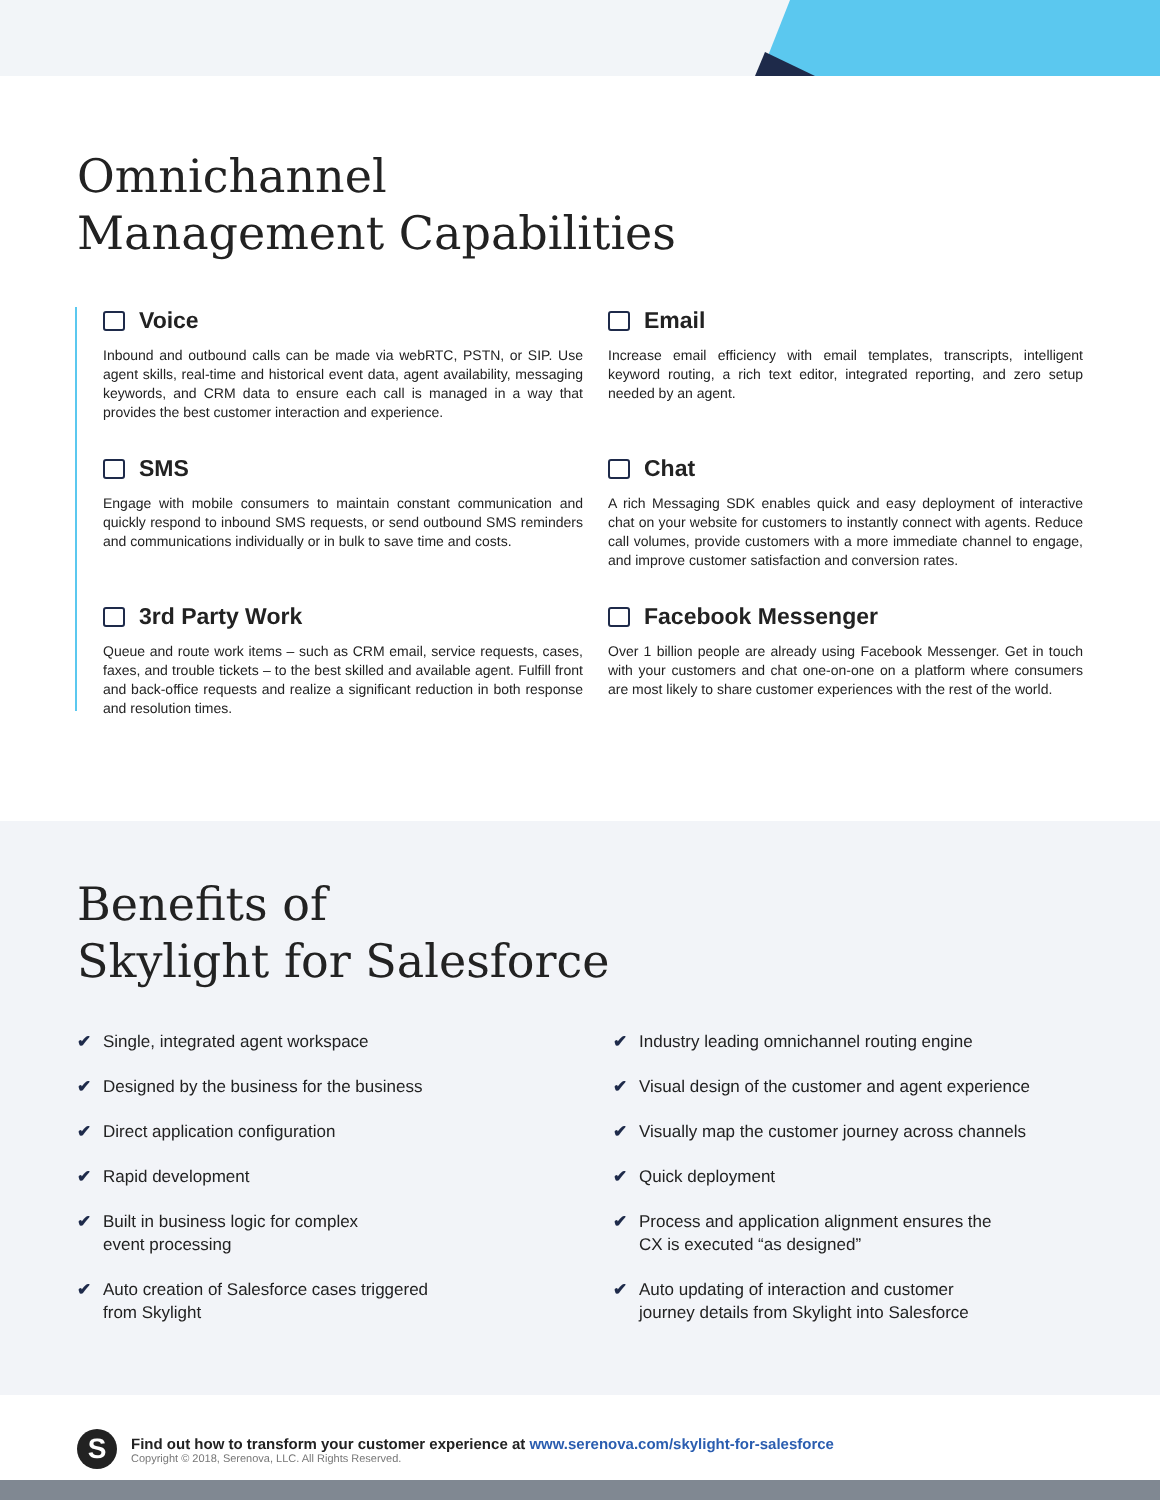Omnichannel
Management Capabilities
Voice
Inbound and outbound calls can be made via webRTC, PSTN, or SIP. Use agent skills, real-time and historical event data, agent availability, messaging keywords, and CRM data to ensure each call is managed in a way that provides the best customer interaction and experience.
Email
Increase email efficiency with email templates, transcripts, intelligent keyword routing, a rich text editor, integrated reporting, and zero setup needed by an agent.
SMS
Engage with mobile consumers to maintain constant communication and quickly respond to inbound SMS requests, or send outbound SMS reminders and communications individually or in bulk to save time and costs.
Chat
A rich Messaging SDK enables quick and easy deployment of interactive chat on your website for customers to instantly connect with agents. Reduce call volumes, provide customers with a more immediate channel to engage, and improve customer satisfaction and conversion rates.
3rd Party Work
Queue and route work items – such as CRM email, service requests, cases, faxes, and trouble tickets – to the best skilled and available agent. Fulfill front and back-office requests and realize a significant reduction in both response and resolution times.
Facebook Messenger
Over 1 billion people are already using Facebook Messenger. Get in touch with your customers and chat one-on-one on a platform where consumers are most likely to share customer experiences with the rest of the world.
Benefits of
Skylight for Salesforce
✔ Single, integrated agent workspace
✔ Industry leading omnichannel routing engine
✔ Designed by the business for the business
✔ Visual design of the customer and agent experience
✔ Direct application configuration
✔ Visually map the customer journey across channels
✔ Rapid development
✔ Quick deployment
✔ Built in business logic for complex
event processing
✔ Process and application alignment ensures the
CX is executed “as designed”
✔ Auto creation of Salesforce cases triggered
from Skylight
✔ Auto updating of interaction and customer
journey details from Skylight into Salesforce
S
Find out how to transform your customer experience at www.serenova.com/skylight-for-salesforce
Copyright © 2018, Serenova, LLC. All Rights Reserved.